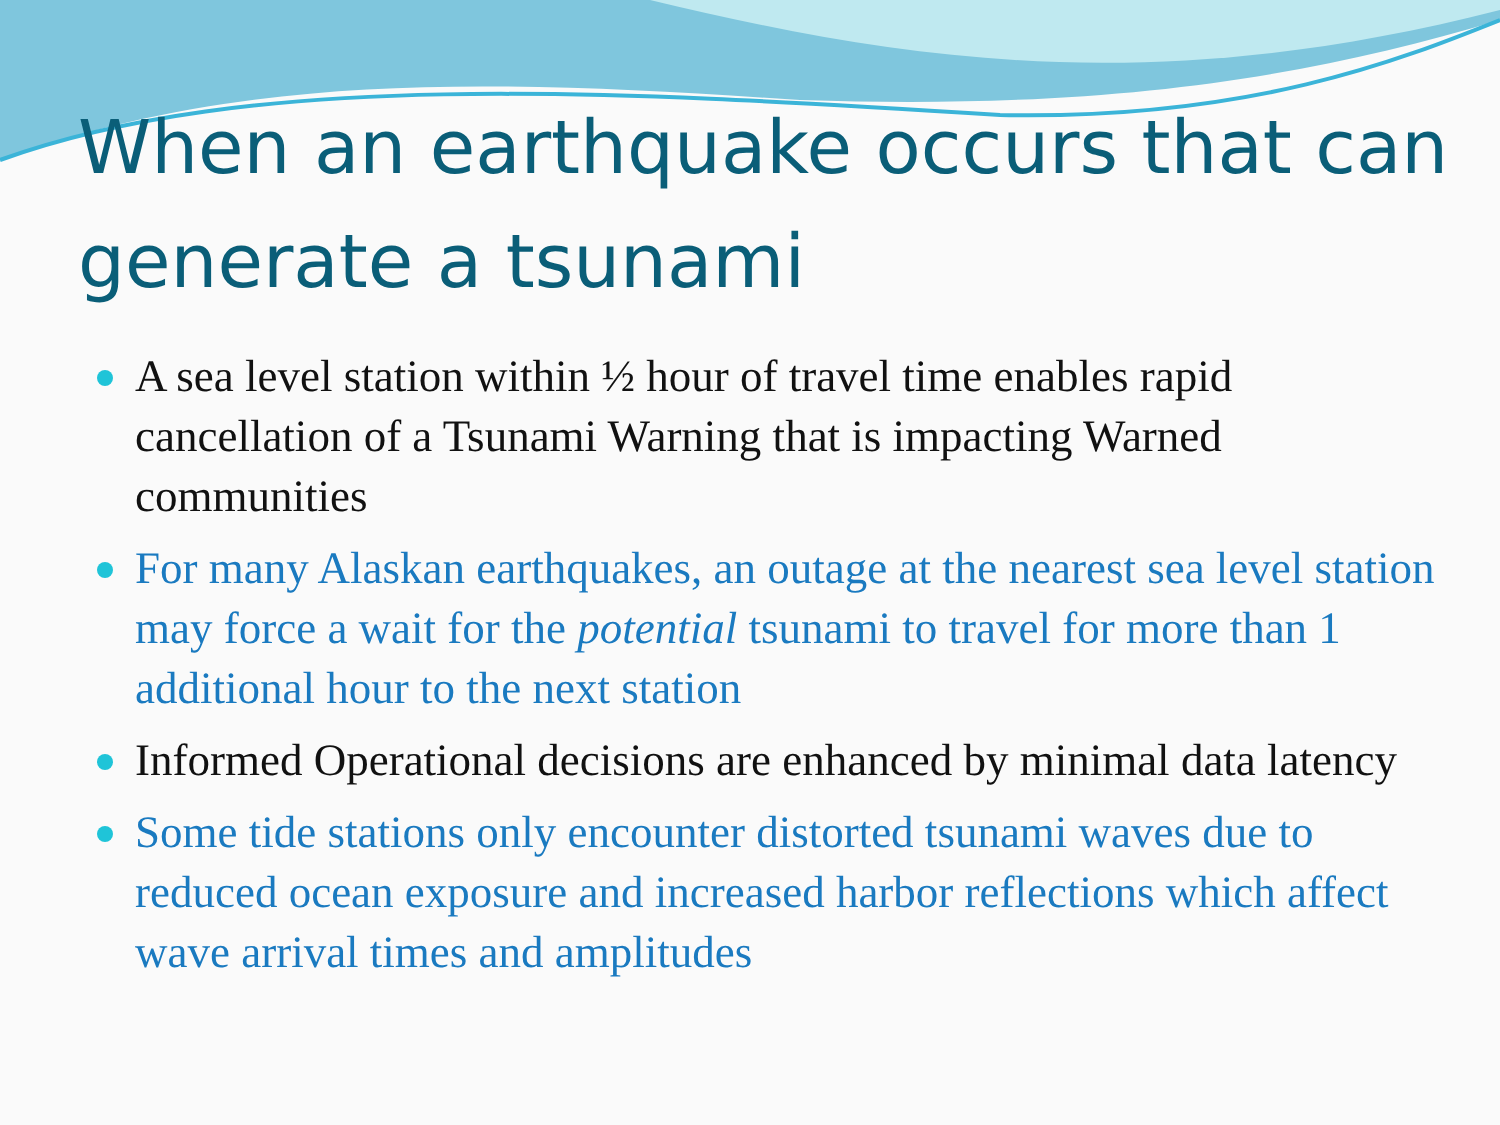When an earthquake occurs that can generate a tsunami
A sea level station within ½ hour of travel time enables rapid cancellation of a Tsunami Warning that is impacting Warned communities
For many Alaskan earthquakes, an outage at the nearest sea level station may force a wait for the potential tsunami to travel for more than 1 additional hour to the next station
Informed Operational decisions are enhanced by minimal data latency
Some tide stations only encounter distorted tsunami waves due to reduced ocean exposure and increased harbor reflections which affect wave arrival times and amplitudes